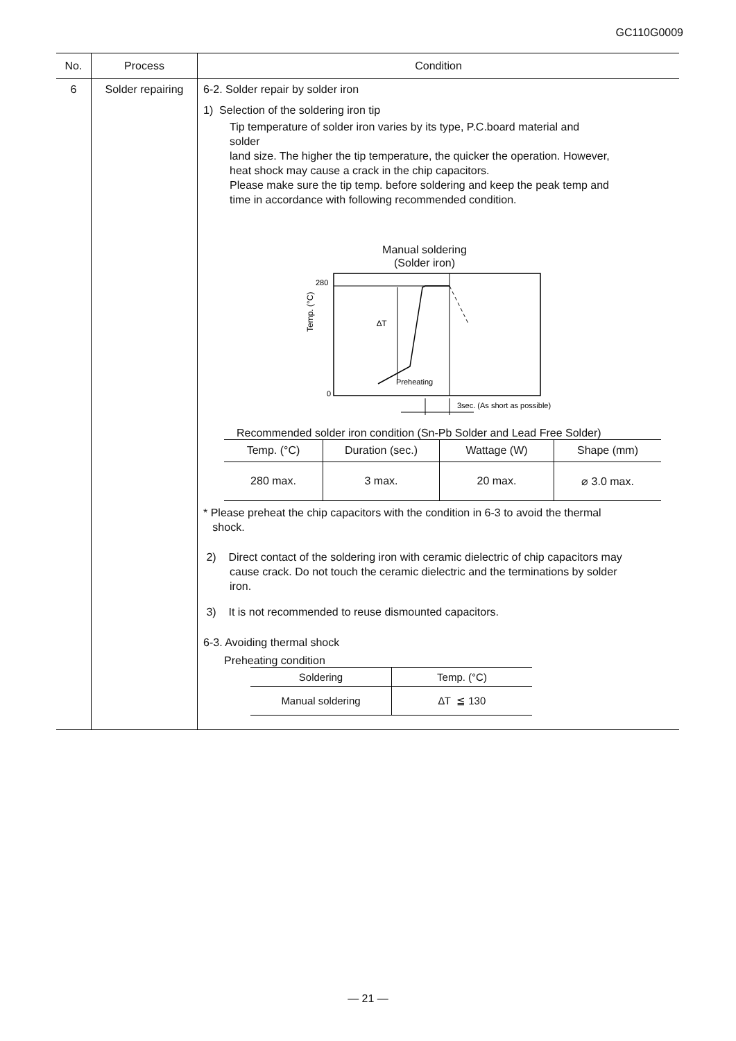GC110G0009
| No. | Process | Condition |
| --- | --- | --- |
| 6 | Solder repairing | 6-2. Solder repair by solder iron 1) Selection of the soldering iron tip Tip temperature of solder iron varies by its type, P.C.board material and solder land size. The higher the tip temperature, the quicker the operation. However, heat shock may cause a crack in the chip capacitors. Please make sure the tip temp. before soldering and keep the peak temp and time in accordance with following recommended condition. Manual soldering (Solder iron) Temp. (°C) 280 0 ∆T Preheating 3sec. (As short as possible) Recommended solder iron condition (Sn-Pb Solder and Lead Free Solder) / Temp. (°C) / Duration (sec.) / Wattage (W) / Shape (mm) / / --- / --- / --- / --- / / 280 max. / 3 max. / 20 max. / ⌀ 3.0 max. / * Please preheat the chip capacitors with the condition in 6-3 to avoid the thermal shock. 2) Direct contact of the soldering iron with ceramic dielectric of chip capacitors may cause crack. Do not touch the ceramic dielectric and the terminations by solder iron. 3) It is not recommended to reuse dismounted capacitors. 6-3. Avoiding thermal shock Preheating condition / Soldering / Temp. (°C) / / --- / --- / / Manual soldering / ∆T ≦ 130 / |
— 21 —